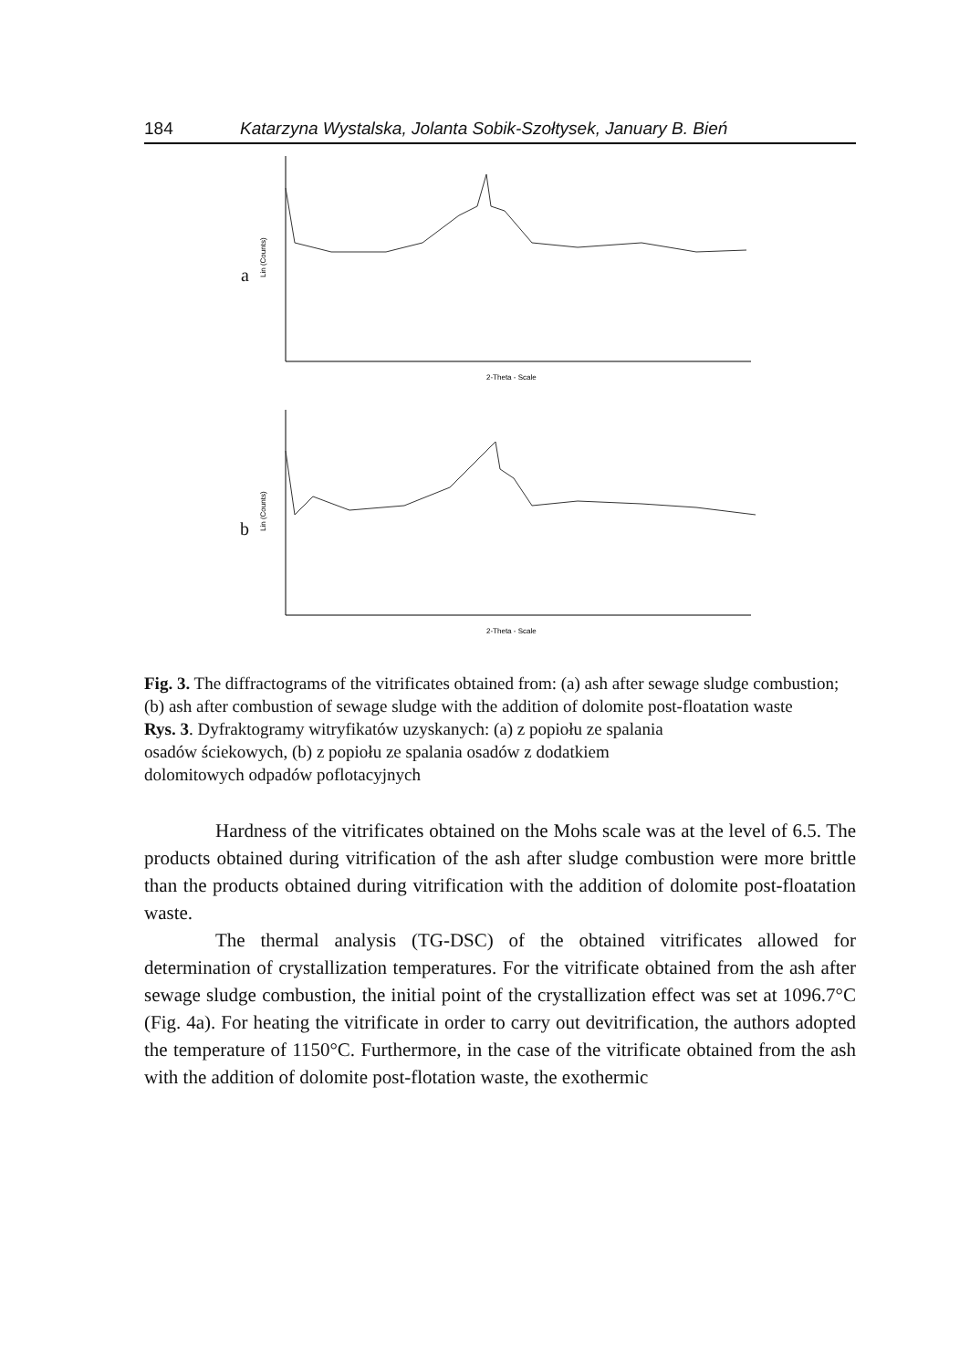184 Katarzyna Wystalska, Jolanta Sobik-Szołtysek, January B. Bień
a
2-Theta - Scale
Lin (Counts)
b
2-Theta - Scale
Lin (Counts)
Fig. 3. The diffractograms of the vitrificates obtained from: (a) ash after sewage sludge combustion; (b) ash after combustion of sewage sludge with the addition of dolomite post-floatation waste
Rys. 3. Dyfraktogramy witryfikatów uzyskanych: (a) z popiołu ze spalania
osadów ściekowych, (b) z popiołu ze spalania osadów z dodatkiem
dolomitowych odpadów poflotacyjnych
Hardness of the vitrificates obtained on the Mohs scale was at the level of 6.5. The products obtained during vitrification of the ash after sludge combustion were more brittle than the products obtained during vitrification with the addition of dolomite post-floatation waste.
The thermal analysis (TG-DSC) of the obtained vitrificates allowed for determination of crystallization temperatures. For the vitrificate obtained from the ash after sewage sludge combustion, the initial point of the crystallization effect was set at 1096.7°C (Fig. 4a). For heating the vitrificate in order to carry out devitrification, the authors adopted the temperature of 1150°C. Furthermore, in the case of the vitrificate obtained from the ash with the addition of dolomite post-flotation waste, the exothermic